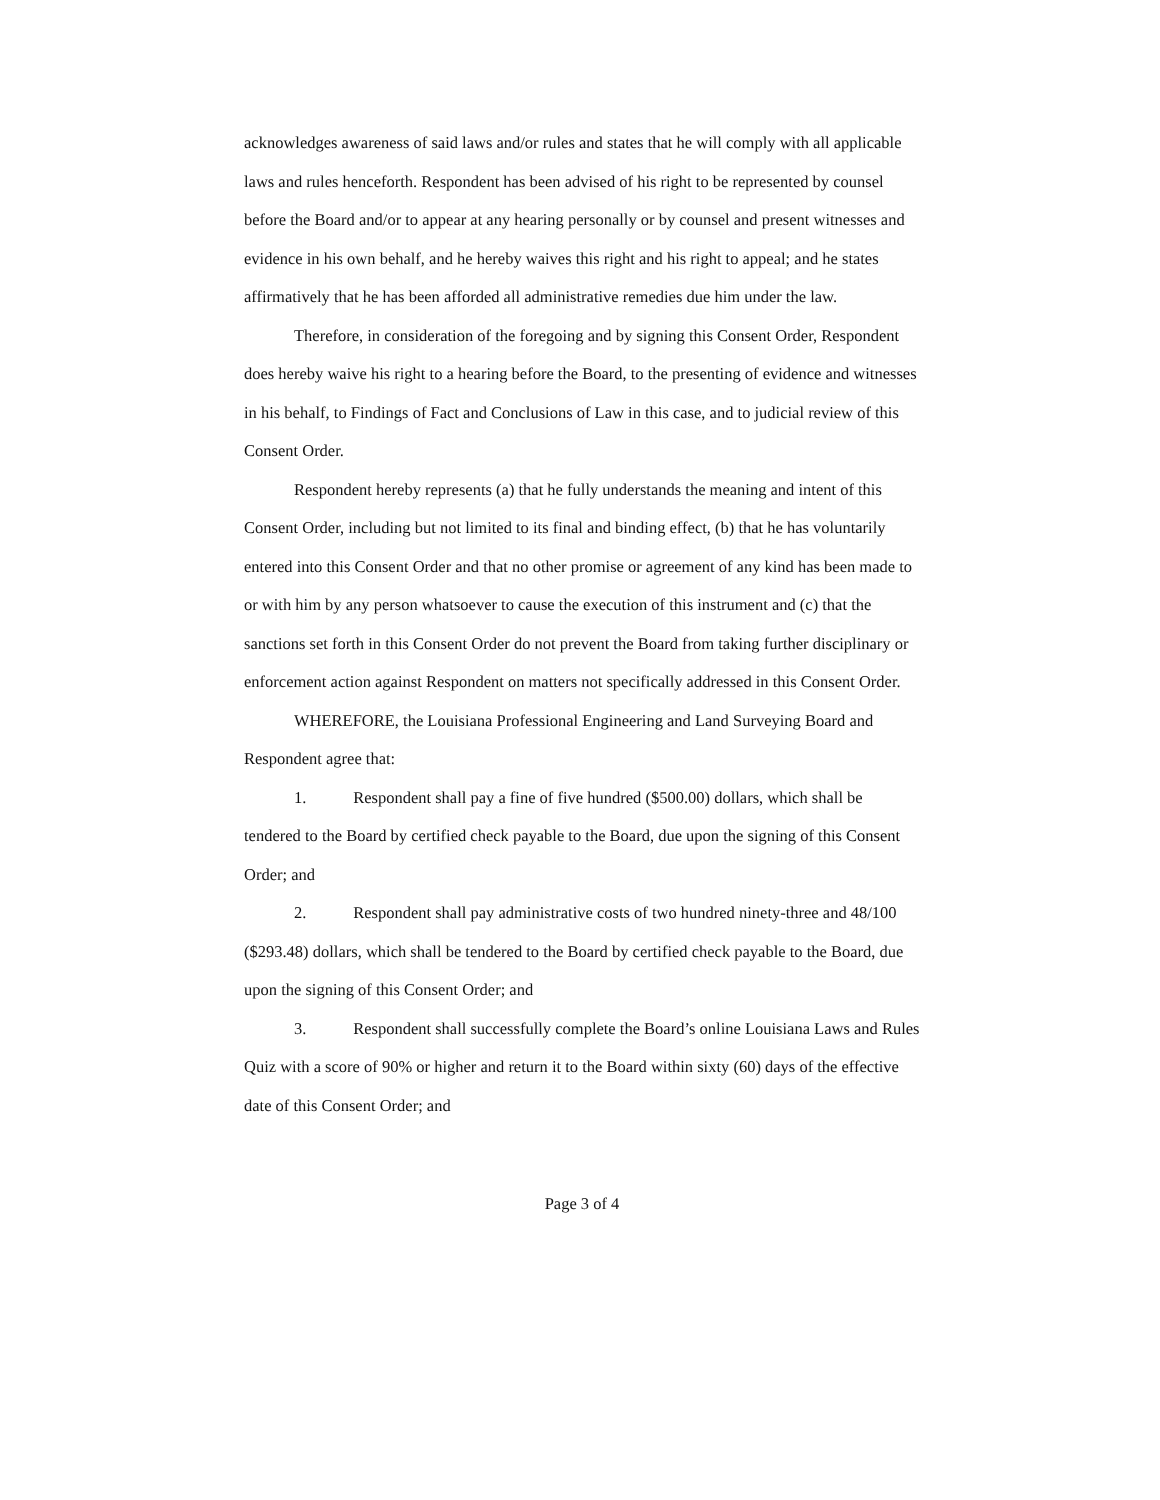acknowledges awareness of said laws and/or rules and states that he will comply with all applicable laws and rules henceforth. Respondent has been advised of his right to be represented by counsel before the Board and/or to appear at any hearing personally or by counsel and present witnesses and evidence in his own behalf, and he hereby waives this right and his right to appeal; and he states affirmatively that he has been afforded all administrative remedies due him under the law.
Therefore, in consideration of the foregoing and by signing this Consent Order, Respondent does hereby waive his right to a hearing before the Board, to the presenting of evidence and witnesses in his behalf, to Findings of Fact and Conclusions of Law in this case, and to judicial review of this Consent Order.
Respondent hereby represents (a) that he fully understands the meaning and intent of this Consent Order, including but not limited to its final and binding effect, (b) that he has voluntarily entered into this Consent Order and that no other promise or agreement of any kind has been made to or with him by any person whatsoever to cause the execution of this instrument and (c) that the sanctions set forth in this Consent Order do not prevent the Board from taking further disciplinary or enforcement action against Respondent on matters not specifically addressed in this Consent Order.
WHEREFORE, the Louisiana Professional Engineering and Land Surveying Board and Respondent agree that:
1. Respondent shall pay a fine of five hundred ($500.00) dollars, which shall be tendered to the Board by certified check payable to the Board, due upon the signing of this Consent Order; and
2. Respondent shall pay administrative costs of two hundred ninety-three and 48/100 ($293.48) dollars, which shall be tendered to the Board by certified check payable to the Board, due upon the signing of this Consent Order; and
3. Respondent shall successfully complete the Board’s online Louisiana Laws and Rules Quiz with a score of 90% or higher and return it to the Board within sixty (60) days of the effective date of this Consent Order; and
Page 3 of 4